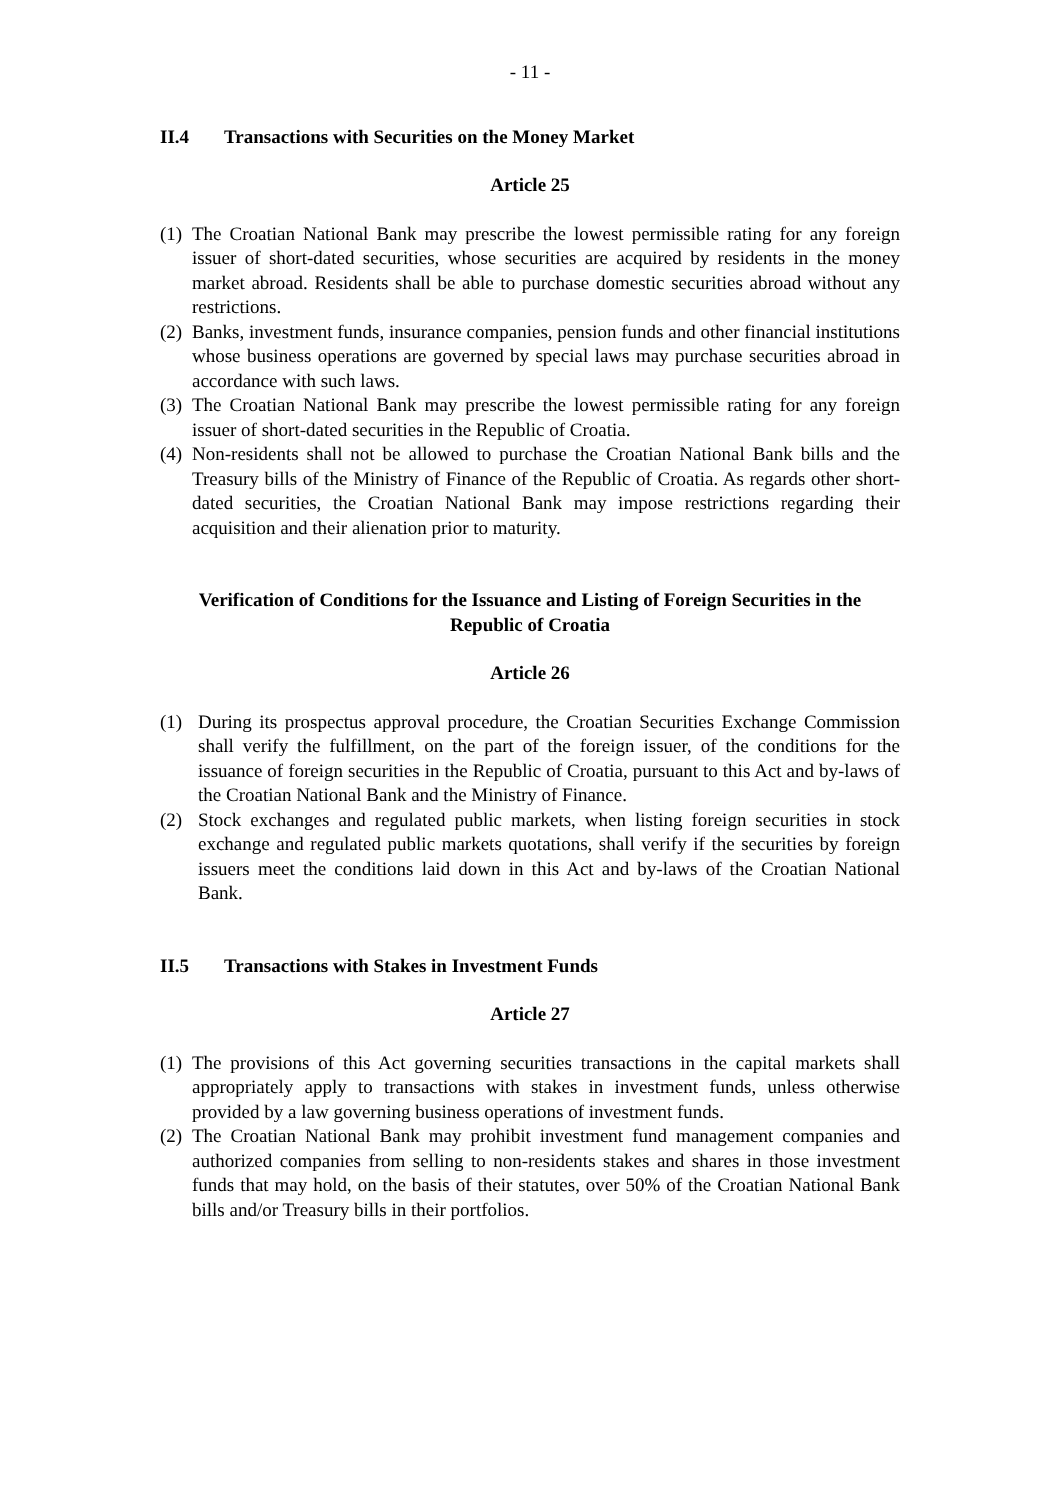- 11 -
II.4 Transactions with Securities on the Money Market
Article 25
(1) The Croatian National Bank may prescribe the lowest permissible rating for any foreign issuer of short-dated securities, whose securities are acquired by residents in the money market abroad. Residents shall be able to purchase domestic securities abroad without any restrictions.
(2) Banks, investment funds, insurance companies, pension funds and other financial institutions whose business operations are governed by special laws may purchase securities abroad in accordance with such laws.
(3) The Croatian National Bank may prescribe the lowest permissible rating for any foreign issuer of short-dated securities in the Republic of Croatia.
(4) Non-residents shall not be allowed to purchase the Croatian National Bank bills and the Treasury bills of the Ministry of Finance of the Republic of Croatia. As regards other short-dated securities, the Croatian National Bank may impose restrictions regarding their acquisition and their alienation prior to maturity.
Verification of Conditions for the Issuance and Listing of Foreign Securities in the Republic of Croatia
Article 26
(1) During its prospectus approval procedure, the Croatian Securities Exchange Commission shall verify the fulfillment, on the part of the foreign issuer, of the conditions for the issuance of foreign securities in the Republic of Croatia, pursuant to this Act and by-laws of the Croatian National Bank and the Ministry of Finance.
(2) Stock exchanges and regulated public markets, when listing foreign securities in stock exchange and regulated public markets quotations, shall verify if the securities by foreign issuers meet the conditions laid down in this Act and by-laws of the Croatian National Bank.
II.5 Transactions with Stakes in Investment Funds
Article 27
(1) The provisions of this Act governing securities transactions in the capital markets shall appropriately apply to transactions with stakes in investment funds, unless otherwise provided by a law governing business operations of investment funds.
(2) The Croatian National Bank may prohibit investment fund management companies and authorized companies from selling to non-residents stakes and shares in those investment funds that may hold, on the basis of their statutes, over 50% of the Croatian National Bank bills and/or Treasury bills in their portfolios.